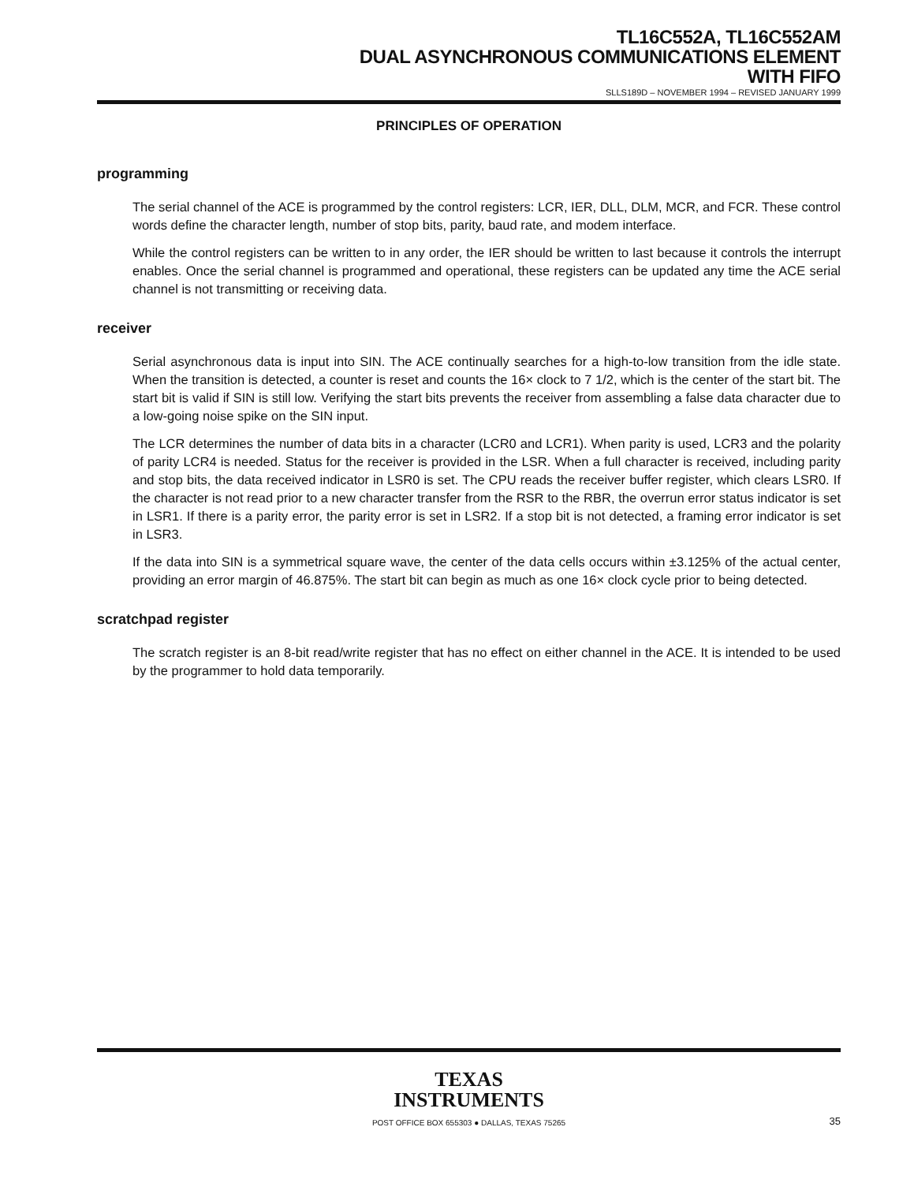TL16C552A, TL16C552AM
DUAL ASYNCHRONOUS COMMUNICATIONS ELEMENT
WITH FIFO
SLLS189D – NOVEMBER 1994 – REVISED JANUARY 1999
PRINCIPLES OF OPERATION
programming
The serial channel of the ACE is programmed by the control registers: LCR, IER, DLL, DLM, MCR, and FCR. These control words define the character length, number of stop bits, parity, baud rate, and modem interface.
While the control registers can be written to in any order, the IER should be written to last because it controls the interrupt enables. Once the serial channel is programmed and operational, these registers can be updated any time the ACE serial channel is not transmitting or receiving data.
receiver
Serial asynchronous data is input into SIN. The ACE continually searches for a high-to-low transition from the idle state. When the transition is detected, a counter is reset and counts the 16× clock to 7 1/2, which is the center of the start bit. The start bit is valid if SIN is still low. Verifying the start bits prevents the receiver from assembling a false data character due to a low-going noise spike on the SIN input.
The LCR determines the number of data bits in a character (LCR0 and LCR1). When parity is used, LCR3 and the polarity of parity LCR4 is needed. Status for the receiver is provided in the LSR. When a full character is received, including parity and stop bits, the data received indicator in LSR0 is set. The CPU reads the receiver buffer register, which clears LSR0. If the character is not read prior to a new character transfer from the RSR to the RBR, the overrun error status indicator is set in LSR1. If there is a parity error, the parity error is set in LSR2. If a stop bit is not detected, a framing error indicator is set in LSR3.
If the data into SIN is a symmetrical square wave, the center of the data cells occurs within ±3.125% of the actual center, providing an error margin of 46.875%. The start bit can begin as much as one 16× clock cycle prior to being detected.
scratchpad register
The scratch register is an 8-bit read/write register that has no effect on either channel in the ACE. It is intended to be used by the programmer to hold data temporarily.
TEXAS
INSTRUMENTS
POST OFFICE BOX 655303 ● DALLAS, TEXAS 75265 35